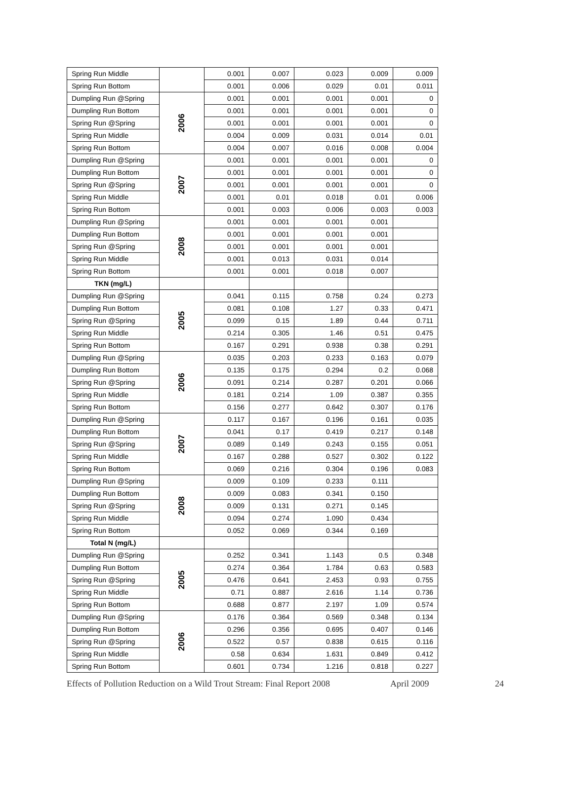| Spring Run Middle | | 0.001 | 0.007 | 0.023 | 0.009 | 0.009 |
| Spring Run Bottom | | 0.001 | 0.006 | 0.029 | 0.01 | 0.011 |
| Dumpling Run @Spring | 2006 | 0.001 | 0.001 | 0.001 | 0.001 | 0 |
| Dumpling Run Bottom | | 0.001 | 0.001 | 0.001 | 0.001 | 0 |
| Spring Run @Spring | | 0.001 | 0.001 | 0.001 | 0.001 | 0 |
| Spring Run Middle | | 0.004 | 0.009 | 0.031 | 0.014 | 0.01 |
| Spring Run Bottom | | 0.004 | 0.007 | 0.016 | 0.008 | 0.004 |
| Dumpling Run @Spring | 2007 | 0.001 | 0.001 | 0.001 | 0.001 | 0 |
| Dumpling Run Bottom | | 0.001 | 0.001 | 0.001 | 0.001 | 0 |
| Spring Run @Spring | | 0.001 | 0.001 | 0.001 | 0.001 | 0 |
| Spring Run Middle | | 0.001 | 0.01 | 0.018 | 0.01 | 0.006 |
| Spring Run Bottom | | 0.001 | 0.003 | 0.006 | 0.003 | 0.003 |
| Dumpling Run @Spring | 2008 | 0.001 | 0.001 | 0.001 | 0.001 | |
| Dumpling Run Bottom | | 0.001 | 0.001 | 0.001 | 0.001 | |
| Spring Run @Spring | | 0.001 | 0.001 | 0.001 | 0.001 | |
| Spring Run Middle | | 0.001 | 0.013 | 0.031 | 0.014 | |
| Spring Run Bottom | | 0.001 | 0.001 | 0.018 | 0.007 | |
| TKN (mg/L) | | | | | | |
| Dumpling Run @Spring | 2005 | 0.041 | 0.115 | 0.758 | 0.24 | 0.273 |
| Dumpling Run Bottom | | 0.081 | 0.108 | 1.27 | 0.33 | 0.471 |
| Spring Run @Spring | | 0.099 | 0.15 | 1.89 | 0.44 | 0.711 |
| Spring Run Middle | | 0.214 | 0.305 | 1.46 | 0.51 | 0.475 |
| Spring Run Bottom | | 0.167 | 0.291 | 0.938 | 0.38 | 0.291 |
| Dumpling Run @Spring | 2006 | 0.035 | 0.203 | 0.233 | 0.163 | 0.079 |
| Dumpling Run Bottom | | 0.135 | 0.175 | 0.294 | 0.2 | 0.068 |
| Spring Run @Spring | | 0.091 | 0.214 | 0.287 | 0.201 | 0.066 |
| Spring Run Middle | | 0.181 | 0.214 | 1.09 | 0.387 | 0.355 |
| Spring Run Bottom | | 0.156 | 0.277 | 0.642 | 0.307 | 0.176 |
| Dumpling Run @Spring | 2007 | 0.117 | 0.167 | 0.196 | 0.161 | 0.035 |
| Dumpling Run Bottom | | 0.041 | 0.17 | 0.419 | 0.217 | 0.148 |
| Spring Run @Spring | | 0.089 | 0.149 | 0.243 | 0.155 | 0.051 |
| Spring Run Middle | | 0.167 | 0.288 | 0.527 | 0.302 | 0.122 |
| Spring Run Bottom | | 0.069 | 0.216 | 0.304 | 0.196 | 0.083 |
| Dumpling Run @Spring | 2008 | 0.009 | 0.109 | 0.233 | 0.111 | |
| Dumpling Run Bottom | | 0.009 | 0.083 | 0.341 | 0.150 | |
| Spring Run @Spring | | 0.009 | 0.131 | 0.271 | 0.145 | |
| Spring Run Middle | | 0.094 | 0.274 | 1.090 | 0.434 | |
| Spring Run Bottom | | 0.052 | 0.069 | 0.344 | 0.169 | |
| Total N (mg/L) | | | | | | |
| Dumpling Run @Spring | 2005 | 0.252 | 0.341 | 1.143 | 0.5 | 0.348 |
| Dumpling Run Bottom | | 0.274 | 0.364 | 1.784 | 0.63 | 0.583 |
| Spring Run @Spring | | 0.476 | 0.641 | 2.453 | 0.93 | 0.755 |
| Spring Run Middle | | 0.71 | 0.887 | 2.616 | 1.14 | 0.736 |
| Spring Run Bottom | | 0.688 | 0.877 | 2.197 | 1.09 | 0.574 |
| Dumpling Run @Spring | 2006 | 0.176 | 0.364 | 0.569 | 0.348 | 0.134 |
| Dumpling Run Bottom | | 0.296 | 0.356 | 0.695 | 0.407 | 0.146 |
| Spring Run @Spring | | 0.522 | 0.57 | 0.838 | 0.615 | 0.116 |
| Spring Run Middle | | 0.58 | 0.634 | 1.631 | 0.849 | 0.412 |
| Spring Run Bottom | | 0.601 | 0.734 | 1.216 | 0.818 | 0.227 |
Effects of Pollution Reduction on a Wild Trout Stream: Final Report 2008 April 2009 24